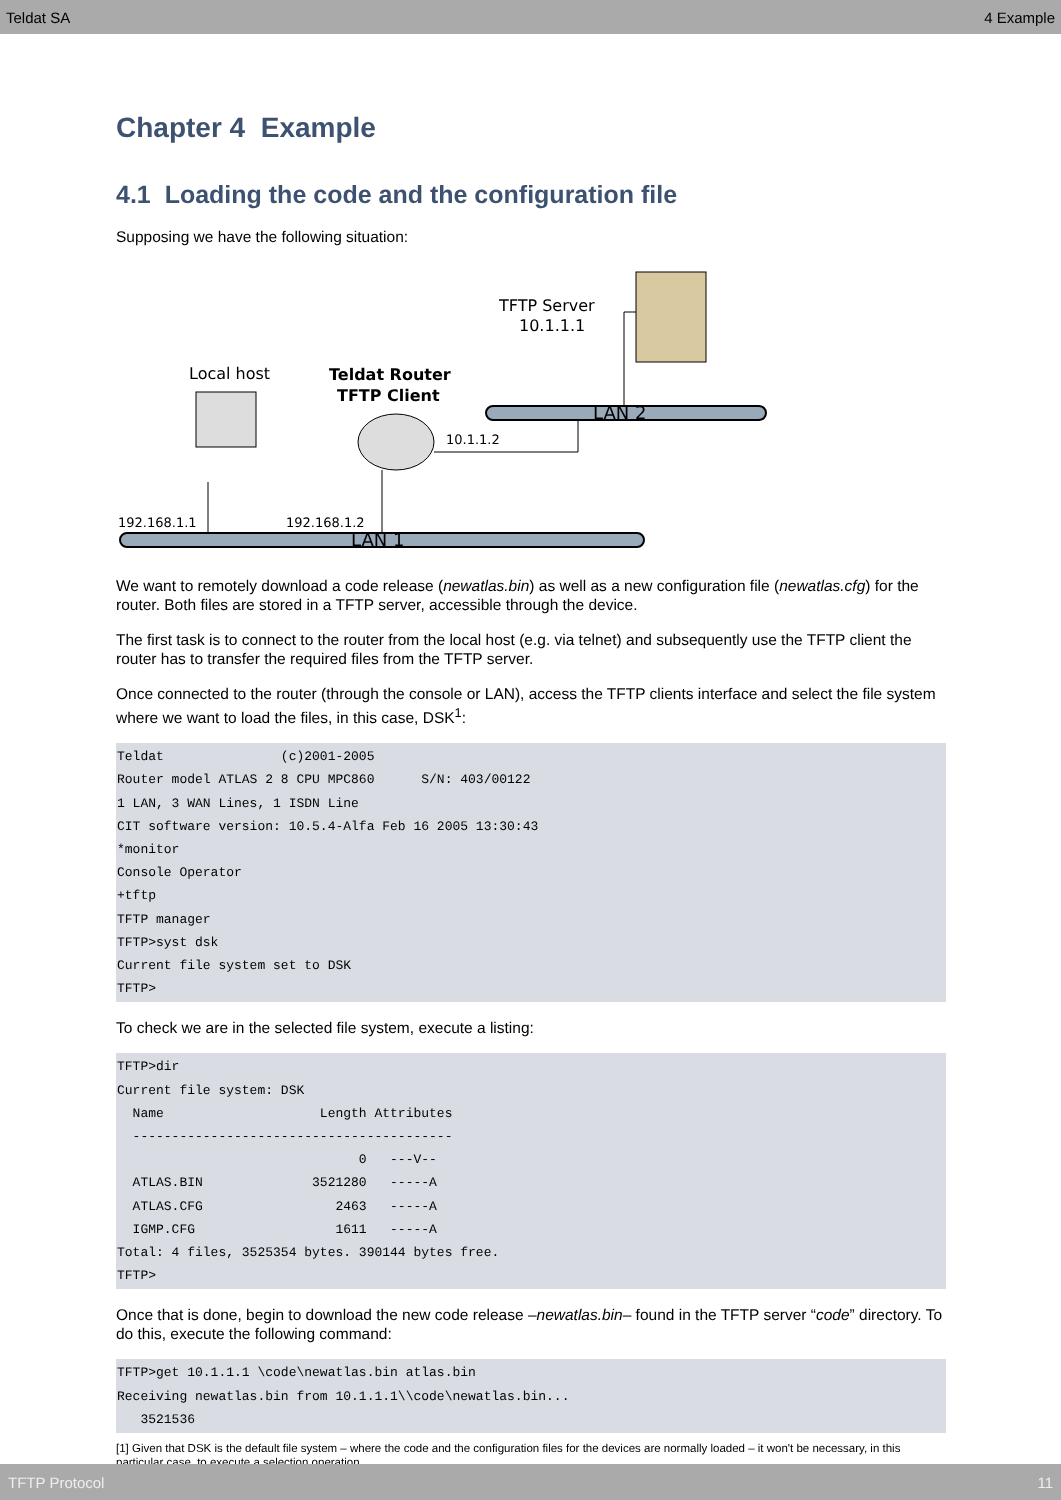Teldat SA 4 Example
Chapter 4 Example
4.1 Loading the code and the configuration file
Supposing we have the following situation:
LAN 2
LAN 1
TFTP Server
10.1.1.1
Local host
Teldat Router
TFTP Client
10.1.1.2
192.168.1.1
192.168.1.2
We want to remotely download a code release (newatlas.bin) as well as a new configuration file (newatlas.cfg) for the router. Both files are stored in a TFTP server, accessible through the device.
The first task is to connect to the router from the local host (e.g. via telnet) and subsequently use the TFTP client the router has to transfer the required files from the TFTP server.
Once connected to the router (through the console or LAN), access the TFTP clients interface and select the file system where we want to load the files, in this case, DSK<sup>1</sup>:
Teldat               (c)2001-2005
Router model ATLAS 2 8 CPU MPC860      S/N: 403/00122
1 LAN, 3 WAN Lines, 1 ISDN Line
CIT software version: 10.5.4-Alfa Feb 16 2005 13:30:43
*monitor
Console Operator
+tftp
TFTP manager
TFTP>syst dsk
Current file system set to DSK
TFTP>
To check we are in the selected file system, execute a listing:
TFTP>dir
Current file system: DSK
  Name                    Length Attributes
  -----------------------------------------
                               0   ---V--
  ATLAS.BIN              3521280   -----A
  ATLAS.CFG                 2463   -----A
  IGMP.CFG                  1611   -----A
Total: 4 files, 3525354 bytes. 390144 bytes free.
TFTP>
Once that is done, begin to download the new code release –newatlas.bin– found in the TFTP server “code” directory. To do this, execute the following command:
TFTP>get 10.1.1.1 \code\newatlas.bin atlas.bin
Receiving newatlas.bin from 10.1.1.1\\code\newatlas.bin...
   3521536
[1] Given that DSK is the default file system – where the code and the configuration files for the devices are normally loaded – it won't be necessary, in this particular case, to execute a selection operation.
TFTP Protocol 11